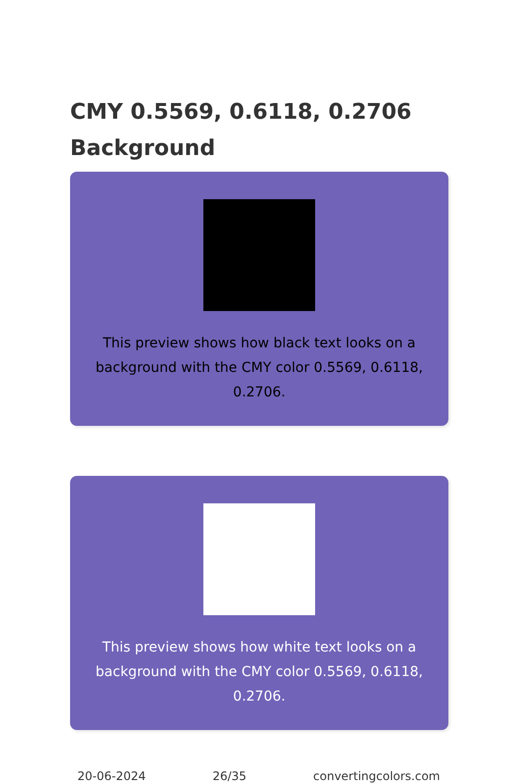CMY 0.5569, 0.6118, 0.2706 Background
This preview shows how black text looks on a background with the CMY color 0.5569, 0.6118, 0.2706.
This preview shows how white text looks on a background with the CMY color 0.5569, 0.6118, 0.2706.
20-06-2024 26/35 convertingcolors.com